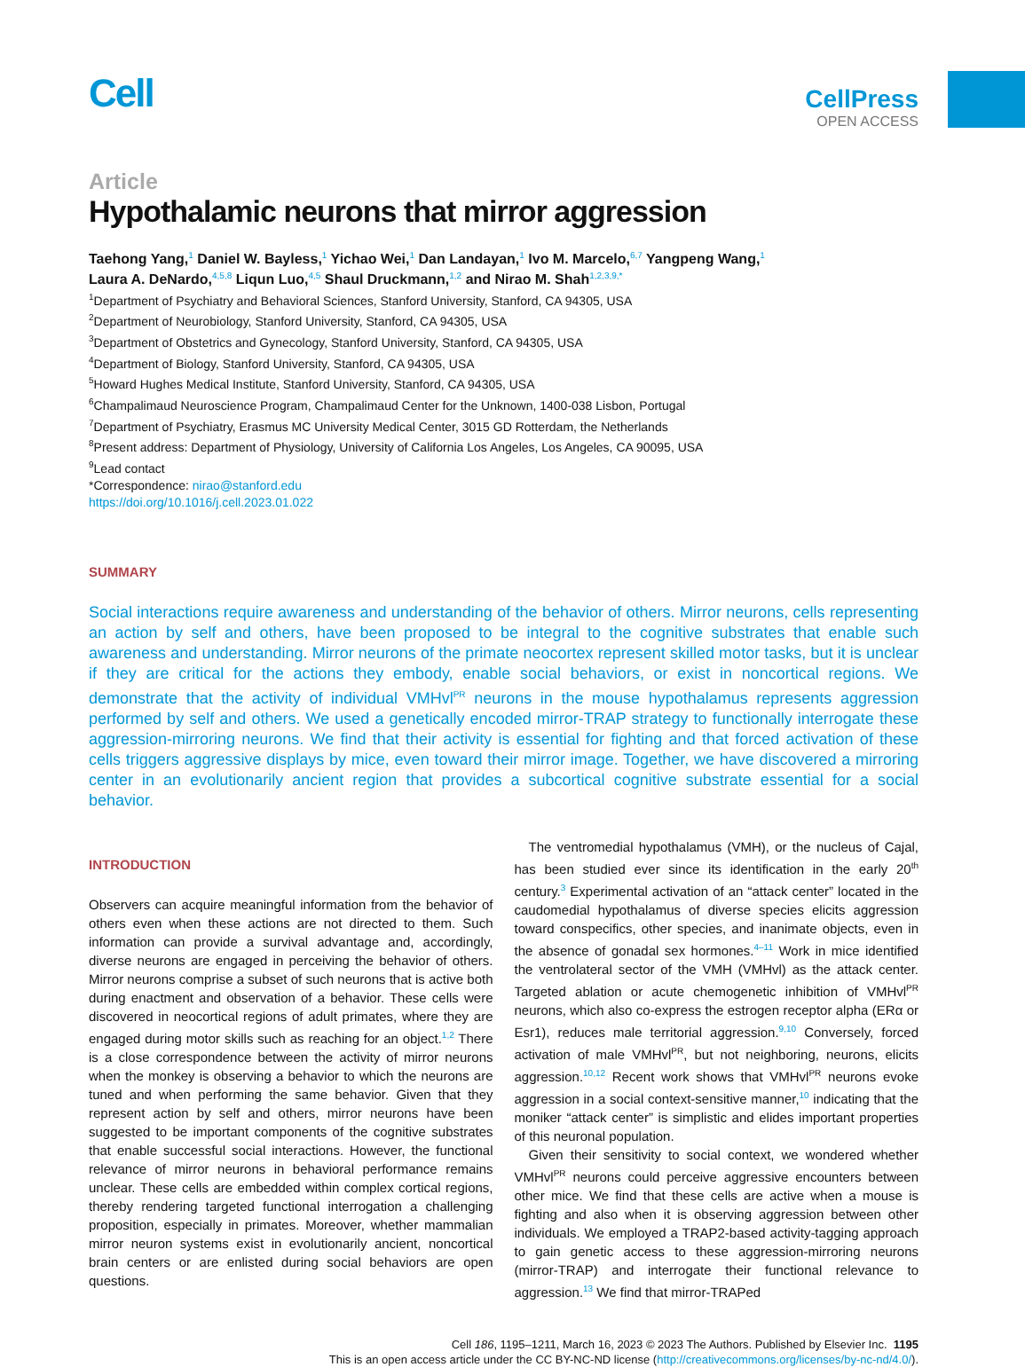Cell
CellPress
OPEN ACCESS
Article
Hypothalamic neurons that mirror aggression
Taehong Yang,<sup>1</sup> Daniel W. Bayless,<sup>1</sup> Yichao Wei,<sup>1</sup> Dan Landayan,<sup>1</sup> Ivo M. Marcelo,<sup>6,7</sup> Yangpeng Wang,<sup>1</sup>
Laura A. DeNardo,<sup>4,5,8</sup> Liqun Luo,<sup>4,5</sup> Shaul Druckmann,<sup>1,2</sup> and Nirao M. Shah<sup>1,2,3,9,*</sup>
<sup>1</sup> Department of Psychiatry and Behavioral Sciences, Stanford University, Stanford, CA 94305, USA
<sup>2</sup> Department of Neurobiology, Stanford University, Stanford, CA 94305, USA
<sup>3</sup> Department of Obstetrics and Gynecology, Stanford University, Stanford, CA 94305, USA
<sup>4</sup> Department of Biology, Stanford University, Stanford, CA 94305, USA
<sup>5</sup> Howard Hughes Medical Institute, Stanford University, Stanford, CA 94305, USA
<sup>6</sup> Champalimaud Neuroscience Program, Champalimaud Center for the Unknown, 1400-038 Lisbon, Portugal
<sup>7</sup> Department of Psychiatry, Erasmus MC University Medical Center, 3015 GD Rotterdam, the Netherlands
<sup>8</sup> Present address: Department of Physiology, University of California Los Angeles, Los Angeles, CA 90095, USA
<sup>9</sup> Lead contact
*Correspondence: nirao@stanford.edu
https://doi.org/10.1016/j.cell.2023.01.022
SUMMARY
Social interactions require awareness and understanding of the behavior of others. Mirror neurons, cells representing an action by self and others, have been proposed to be integral to the cognitive substrates that enable such awareness and understanding. Mirror neurons of the primate neocortex represent skilled motor tasks, but it is unclear if they are critical for the actions they embody, enable social behaviors, or exist in noncortical regions. We demonstrate that the activity of individual VMHvl<sup>PR</sup> neurons in the mouse hypothalamus represents aggression performed by self and others. We used a genetically encoded mirror-TRAP strategy to functionally interrogate these aggression-mirroring neurons. We find that their activity is essential for fighting and that forced activation of these cells triggers aggressive displays by mice, even toward their mirror image. Together, we have discovered a mirroring center in an evolutionarily ancient region that provides a subcortical cognitive substrate essential for a social behavior.
INTRODUCTION
Observers can acquire meaningful information from the behavior of others even when these actions are not directed to them. Such information can provide a survival advantage and, accordingly, diverse neurons are engaged in perceiving the behavior of others. Mirror neurons comprise a subset of such neurons that is active both during enactment and observation of a behavior. These cells were discovered in neocortical regions of adult primates, where they are engaged during motor skills such as reaching for an object.<sup>1,2</sup> There is a close correspondence between the activity of mirror neurons when the monkey is observing a behavior to which the neurons are tuned and when performing the same behavior. Given that they represent action by self and others, mirror neurons have been suggested to be important components of the cognitive substrates that enable successful social interactions. However, the functional relevance of mirror neurons in behavioral performance remains unclear. These cells are embedded within complex cortical regions, thereby rendering targeted functional interrogation a challenging proposition, especially in primates. Moreover, whether mammalian mirror neuron systems exist in evolutionarily ancient, noncortical brain centers or are enlisted during social behaviors are open questions.
The ventromedial hypothalamus (VMH), or the nucleus of Cajal, has been studied ever since its identification in the early 20<sup>th</sup> century.<sup>3</sup> Experimental activation of an “attack center” located in the caudomedial hypothalamus of diverse species elicits aggression toward conspecifics, other species, and inanimate objects, even in the absence of gonadal sex hormones.<sup>4–11</sup> Work in mice identified the ventrolateral sector of the VMH (VMHvl) as the attack center. Targeted ablation or acute chemogenetic inhibition of VMHvl<sup>PR</sup> neurons, which also co-express the estrogen receptor alpha (ERα or Esr1), reduces male territorial aggression.<sup>9,10</sup> Conversely, forced activation of male VMHvl<sup>PR</sup>, but not neighboring, neurons, elicits aggression.<sup>10,12</sup> Recent work shows that VMHvl<sup>PR</sup> neurons evoke aggression in a social context-sensitive manner,<sup>10</sup> indicating that the moniker “attack center” is simplistic and elides important properties of this neuronal population.
Given their sensitivity to social context, we wondered whether VMHvl<sup>PR</sup> neurons could perceive aggressive encounters between other mice. We find that these cells are active when a mouse is fighting and also when it is observing aggression between other individuals. We employed a TRAP2-based activity-tagging approach to gain genetic access to these aggression-mirroring neurons (mirror-TRAP) and interrogate their functional relevance to aggression.<sup>13</sup> We find that mirror-TRAPed
Cell 186, 1195–1211, March 16, 2023 © 2023 The Authors. Published by Elsevier Inc. 1195
This is an open access article under the CC BY-NC-ND license (http://creativecommons.org/licenses/by-nc-nd/4.0/).